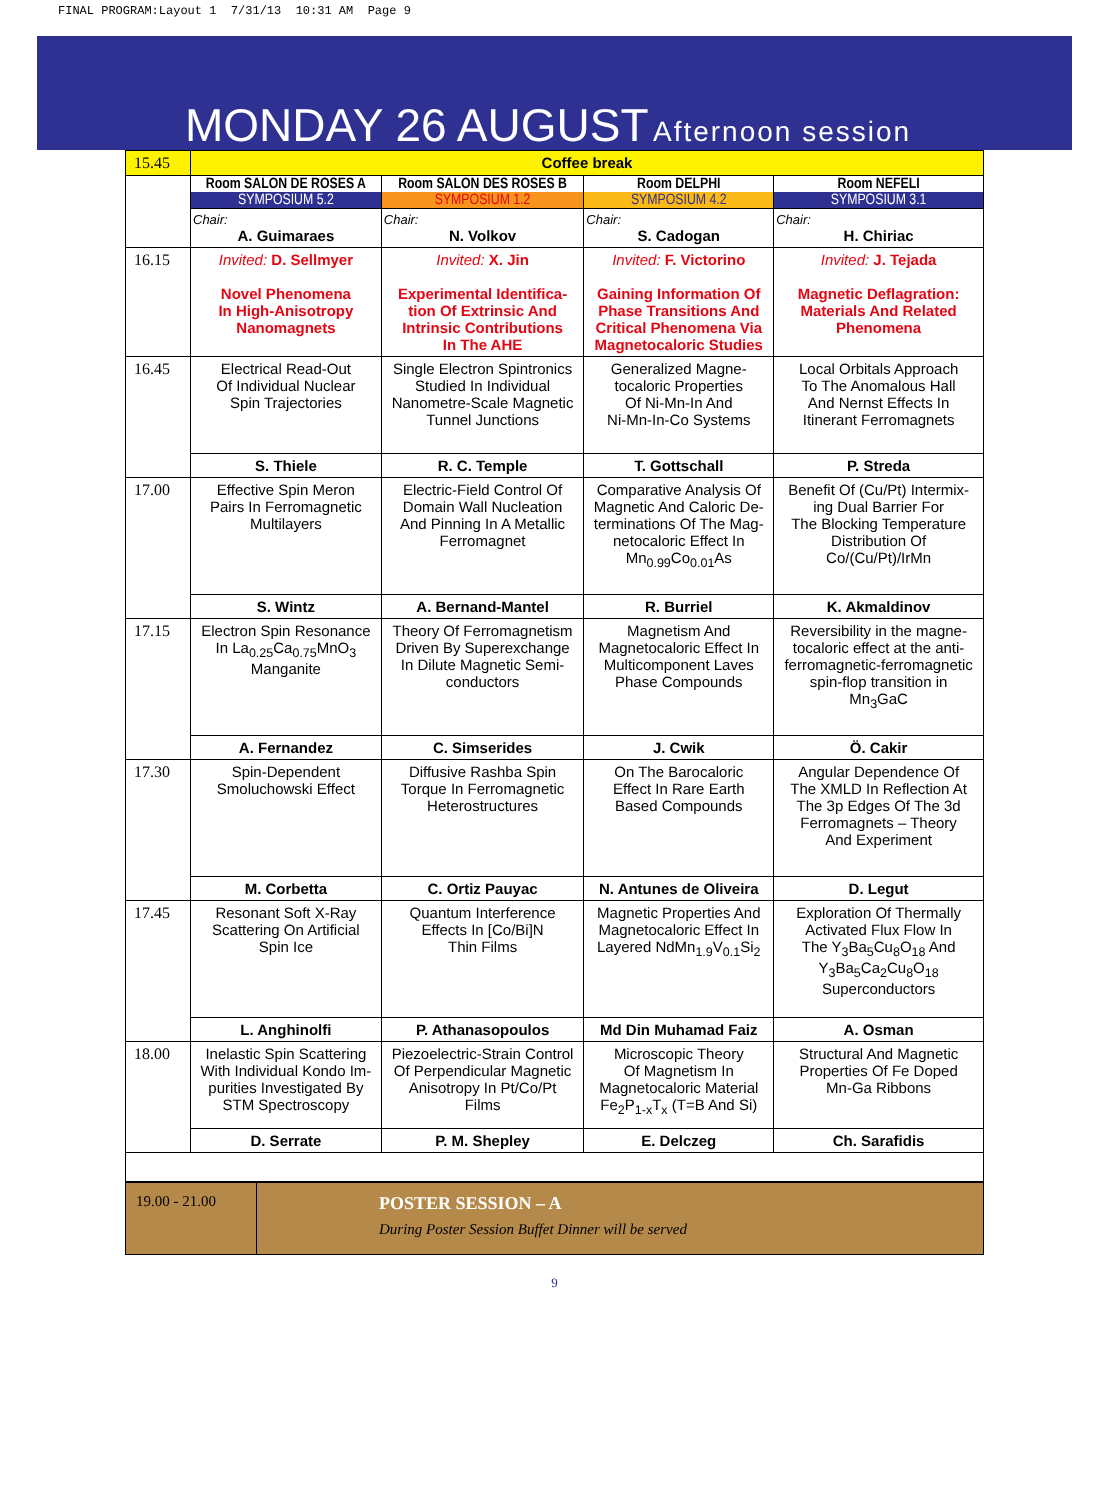FINAL PROGRAM:Layout 1 7/31/13 10:31 AM Page 9
MONDAY 26 AUGUST Afternoon session
| 15.45 | Coffee break | | | |
| | Room SALON DE ROSES A SYMPOSIUM 5.2 | Room SALON DES ROSES B SYMPOSIUM 1.2 | Room DELPHI SYMPOSIUM 4.2 | Room NEFELI SYMPOSIUM 3.1 |
| | Chair: A. Guimaraes | Chair: N. Volkov | Chair: S. Cadogan | Chair: H. Chiriac |
| 16.15 | Invited: D. Sellmyer Novel Phenomena In High-Anisotropy Nanomagnets | Invited: X. Jin Experimental Identifica- tion Of Extrinsic And Intrinsic Contributions In The AHE | Invited: F. Victorino Gaining Information Of Phase Transitions And Critical Phenomena Via Magnetocaloric Studies | Invited: J. Tejada Magnetic Deflagration: Materials And Related Phenomena |
| 16.45 | Electrical Read-Out Of Individual Nuclear Spin Trajectories | Single Electron Spintronics Studied In Individual Nanometre-Scale Magnetic Tunnel Junctions | Generalized Magne- tocaloric Properties Of Ni-Mn-In And Ni-Mn-In-Co Systems | Local Orbitals Approach To The Anomalous Hall And Nernst Effects In Itinerant Ferromagnets |
| | S. Thiele | R. C. Temple | T. Gottschall | P. Streda |
| 17.00 | Effective Spin Meron Pairs In Ferromagnetic Multilayers | Electric-Field Control Of Domain Wall Nucleation And Pinning In A Metallic Ferromagnet | Comparative Analysis Of Magnetic And Caloric De- terminations Of The Mag- netocaloric Effect In Mn<sub>0.99</sub>Co<sub>0.01</sub>As | Benefit Of (Cu/Pt) Intermix- ing Dual Barrier For The Blocking Temperature Distribution Of Co/(Cu/Pt)/IrMn |
| | S. Wintz | A. Bernand-Mantel | R. Burriel | K. Akmaldinov |
| 17.15 | Electron Spin Resonance In La<sub>0.25</sub>Ca<sub>0.75</sub>MnO<sub>3</sub> Manganite | Theory Of Ferromagnetism Driven By Superexchange In Dilute Magnetic Semi- conductors | Magnetism And Magnetocaloric Effect In Multicomponent Laves Phase Compounds | Reversibility in the magne- tocaloric effect at the anti- ferromagnetic-ferromagnetic spin-flop transition in Mn<sub>3</sub>GaC |
| | A. Fernandez | C. Simserides | J. Cwik | Ö. Cakir |
| 17.30 | Spin-Dependent Smoluchowski Effect | Diffusive Rashba Spin Torque In Ferromagnetic Heterostructures | On The Barocaloric Effect In Rare Earth Based Compounds | Angular Dependence Of The XMLD In Reflection At The 3p Edges Of The 3d Ferromagnets – Theory And Experiment |
| | M. Corbetta | C. Ortiz Pauyac | N. Antunes de Oliveira | D. Legut |
| 17.45 | Resonant Soft X-Ray Scattering On Artificial Spin Ice | Quantum Interference Effects In [Co/Bi]N Thin Films | Magnetic Properties And Magnetocaloric Effect In Layered NdMn<sub>1.9</sub>V<sub>0.1</sub>Si<sub>2</sub> | Exploration Of Thermally Activated Flux Flow In The Y<sub>3</sub>Ba<sub>5</sub>Cu<sub>8</sub>O<sub>18</sub> And Y<sub>3</sub>Ba<sub>5</sub>Ca<sub>2</sub>Cu<sub>8</sub>O<sub>18</sub> Superconductors |
| | L. Anghinolfi | P. Athanasopoulos | Md Din Muhamad Faiz | A. Osman |
| 18.00 | Inelastic Spin Scattering With Individual Kondo Im- purities Investigated By STM Spectroscopy | Piezoelectric-Strain Control Of Perpendicular Magnetic Anisotropy In Pt/Co/Pt Films | Microscopic Theory Of Magnetism In Magnetocaloric Material Fe<sub>2</sub>P<sub>1-x</sub>T<sub>x</sub> (T=B And Si) | Structural And Magnetic Properties Of Fe Doped Mn-Ga Ribbons |
| | D. Serrate | P. M. Shepley | E. Delczeg | Ch. Sarafidis |
| 19.00 - 21.00 | POSTER SESSION – A During Poster Session Buffet Dinner will be served |
9